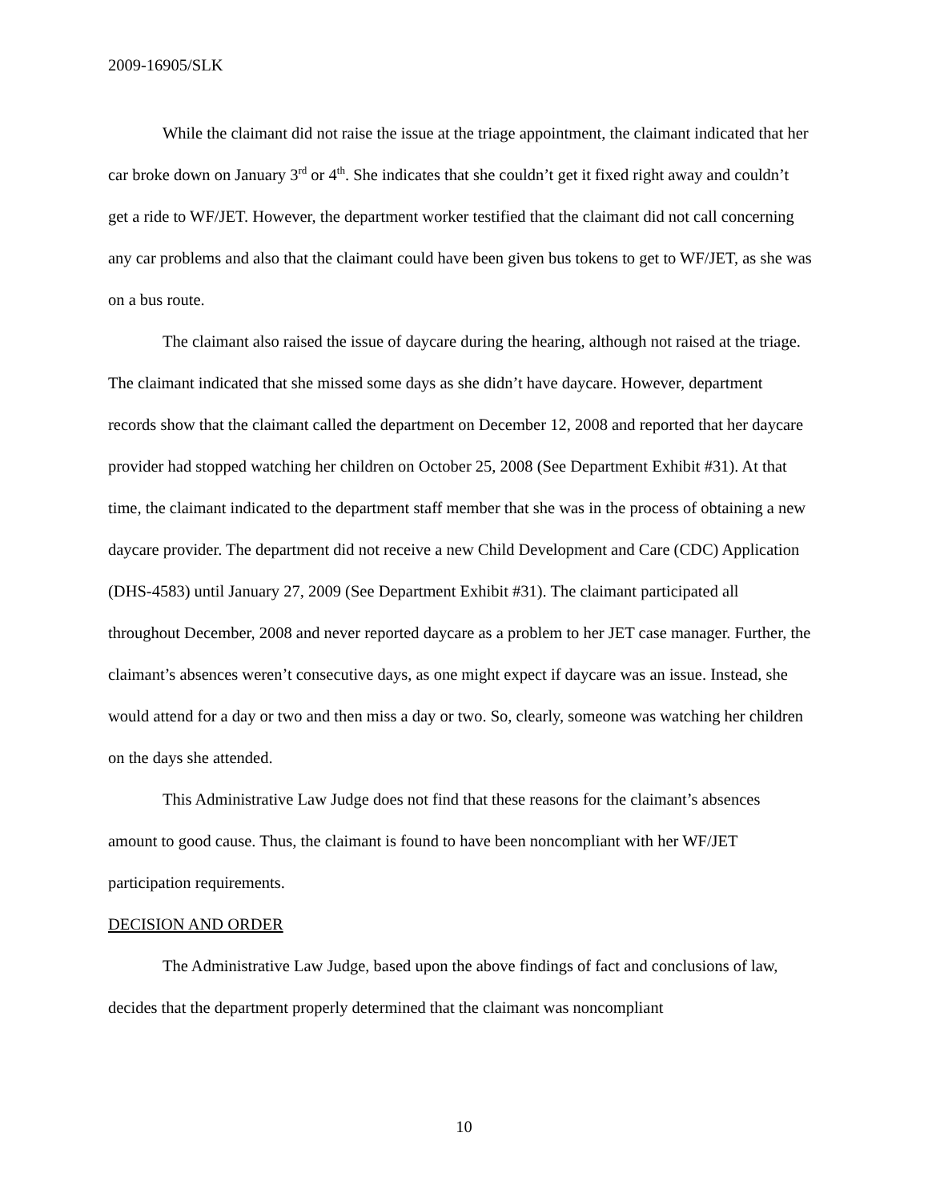2009-16905/SLK
While the claimant did not raise the issue at the triage appointment, the claimant indicated that her car broke down on January 3<sup>rd</sup> or 4<sup>th</sup>. She indicates that she couldn’t get it fixed right away and couldn’t get a ride to WF/JET. However, the department worker testified that the claimant did not call concerning any car problems and also that the claimant could have been given bus tokens to get to WF/JET, as she was on a bus route.
The claimant also raised the issue of daycare during the hearing, although not raised at the triage. The claimant indicated that she missed some days as she didn’t have daycare. However, department records show that the claimant called the department on December 12, 2008 and reported that her daycare provider had stopped watching her children on October 25, 2008 (See Department Exhibit #31). At that time, the claimant indicated to the department staff member that she was in the process of obtaining a new daycare provider. The department did not receive a new Child Development and Care (CDC) Application (DHS-4583) until January 27, 2009 (See Department Exhibit #31). The claimant participated all throughout December, 2008 and never reported daycare as a problem to her JET case manager. Further, the claimant’s absences weren’t consecutive days, as one might expect if daycare was an issue. Instead, she would attend for a day or two and then miss a day or two. So, clearly, someone was watching her children on the days she attended.
This Administrative Law Judge does not find that these reasons for the claimant’s absences amount to good cause. Thus, the claimant is found to have been noncompliant with her WF/JET participation requirements.
DECISION AND ORDER
The Administrative Law Judge, based upon the above findings of fact and conclusions of law, decides that the department properly determined that the claimant was noncompliant
10